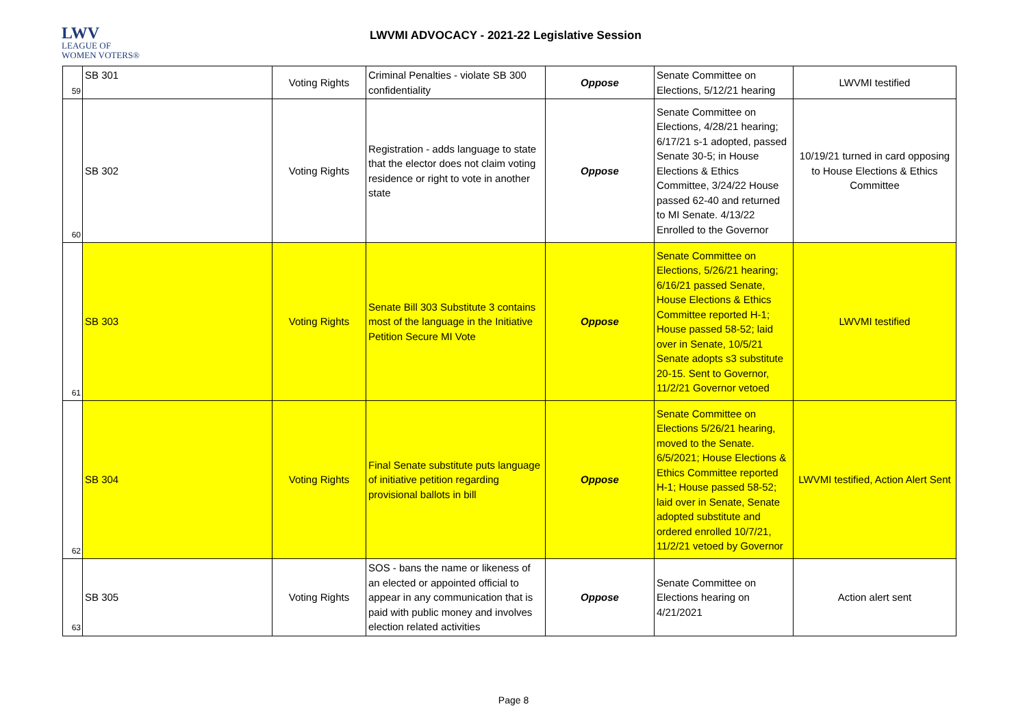LWV
LEAGUE OF
WOMEN VOTERS®
LWVMI ADVOCACY - 2021-22 Legislative Session
| 59 | SB 301 | Voting Rights | Criminal Penalties - violate SB 300 confidentiality | Oppose | Senate Committee on Elections, 5/12/21 hearing | LWVMI testified |
| 60 | SB 302 | Voting Rights | Registration - adds language to state that the elector does not claim voting residence or right to vote in another state | Oppose | Senate Committee on Elections, 4/28/21 hearing; 6/17/21 s-1 adopted, passed Senate 30-5; in House Elections & Ethics Committee, 3/24/22 House passed 62-40 and returned to MI Senate. 4/13/22 Enrolled to the Governor | 10/19/21 turned in card opposing to House Elections & Ethics Committee |
| 61 | SB 303 | Voting Rights | Senate Bill 303 Substitute 3 contains most of the language in the Initiative Petition Secure MI Vote | Oppose | Senate Committee on Elections, 5/26/21 hearing; 6/16/21 passed Senate, House Elections & Ethics Committee reported H-1; House passed 58-52; laid over in Senate, 10/5/21 Senate adopts s3 substitute 20-15. Sent to Governor, 11/2/21 Governor vetoed | LWVMI testified |
| 62 | SB 304 | Voting Rights | Final Senate substitute puts language of initiative petition regarding provisional ballots in bill | Oppose | Senate Committee on Elections 5/26/21 hearing, moved to the Senate. 6/5/2021; House Elections & Ethics Committee reported H-1; House passed 58-52; laid over in Senate, Senate adopted substitute and ordered enrolled 10/7/21, 11/2/21 vetoed by Governor | LWVMI testified, Action Alert Sent |
| 63 | SB 305 | Voting Rights | SOS - bans the name or likeness of an elected or appointed official to appear in any communication that is paid with public money and involves election related activities | Oppose | Senate Committee on Elections hearing on 4/21/2021 | Action alert sent |
Page 8